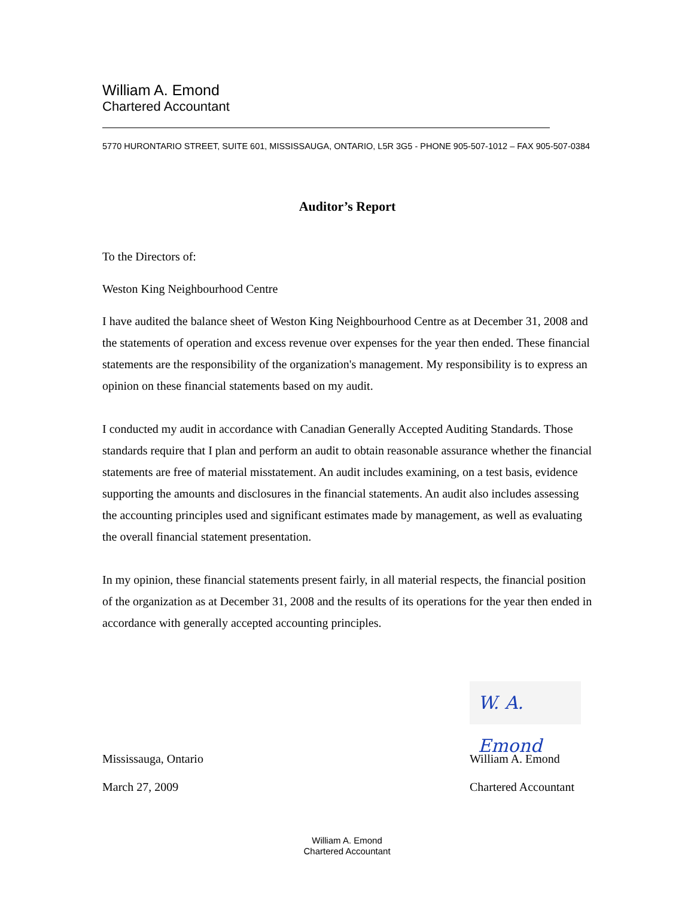William A. Emond
Chartered Accountant
5770 HURONTARIO STREET, SUITE 601, MISSISSAUGA, ONTARIO, L5R 3G5 - PHONE 905-507-1012 – FAX 905-507-0384
Auditor’s Report
To the Directors of:
Weston King Neighbourhood Centre
I have audited the balance sheet of Weston King Neighbourhood Centre as at December 31, 2008 and the statements of operation and excess revenue over expenses for the year then ended. These financial statements are the responsibility of the organization's management. My responsibility is to express an opinion on these financial statements based on my audit.
I conducted my audit in accordance with Canadian Generally Accepted Auditing Standards. Those standards require that I plan and perform an audit to obtain reasonable assurance whether the financial statements are free of material misstatement. An audit includes examining, on a test basis, evidence supporting the amounts and disclosures in the financial statements. An audit also includes assessing the accounting principles used and significant estimates made by management, as well as evaluating the overall financial statement presentation.
In my opinion, these financial statements present fairly, in all material respects, the financial position of the organization as at December 31, 2008 and the results of its operations for the year then ended in accordance with generally accepted accounting principles.
W. A. Emond
Mississauga, Ontario William A. Emond
March 27, 2009 Chartered Accountant
William A. Emond
Chartered Accountant